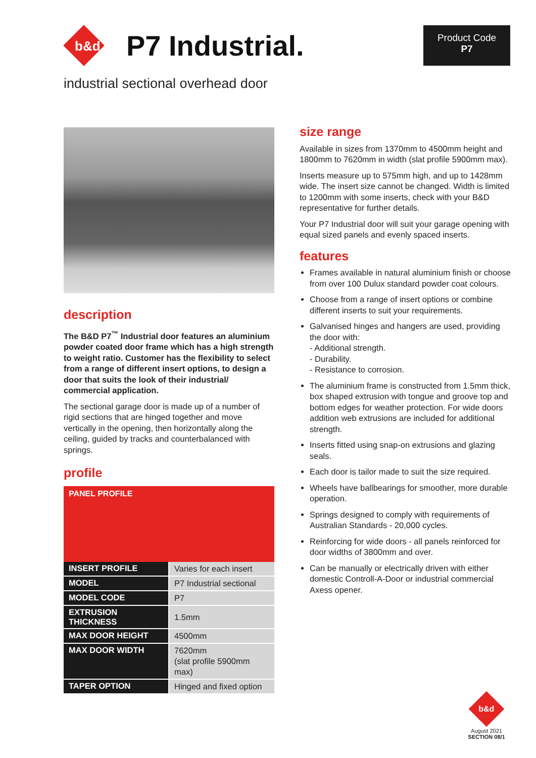b&d P7 Industrial.
Product Code
P7
industrial sectional overhead door
description
The B&D P7<sup>™</sup> Industrial door features an aluminium powder coated door frame which has a high strength to weight ratio. Customer has the flexibility to select from a range of different insert options, to design a door that suits the look of their industrial/ commercial application.
The sectional garage door is made up of a number of rigid sections that are hinged together and move vertically in the opening, then horizontally along the ceiling, guided by tracks and counterbalanced with springs.
profile
PANEL PROFILE
| INSERT PROFILE | Varies for each insert |
| MODEL | P7 Industrial sectional |
| MODEL CODE | P7 |
| EXTRUSION THICKNESS | 1.5mm |
| MAX DOOR HEIGHT | 4500mm |
| MAX DOOR WIDTH | 7620mm (slat profile 5900mm max) |
| TAPER OPTION | Hinged and fixed option |
size range
Available in sizes from 1370mm to 4500mm height and 1800mm to 7620mm in width (slat profile 5900mm max).
Inserts measure up to 575mm high, and up to 1428mm wide. The insert size cannot be changed. Width is limited to 1200mm with some inserts, check with your B&D representative for further details.
Your P7 Industrial door will suit your garage opening with equal sized panels and evenly spaced inserts.
features
Frames available in natural aluminium finish or choose from over 100 Dulux standard powder coat colours.
Choose from a range of insert options or combine different inserts to suit your requirements.
Galvanised hinges and hangers are used, providing the door with:
- Additional strength.
- Durability.
- Resistance to corrosion.
The aluminium frame is constructed from 1.5mm thick, box shaped extrusion with tongue and groove top and bottom edges for weather protection. For wide doors addition web extrusions are included for additional strength.
Inserts fitted using snap-on extrusions and glazing seals.
Each door is tailor made to suit the size required.
Wheels have ballbearings for smoother, more durable operation.
Springs designed to comply with requirements of Australian Standards - 20,000 cycles.
Reinforcing for wide doors - all panels reinforced for door widths of 3800mm and over.
Can be manually or electrically driven with either domestic Controll-A-Door or industrial commercial Axess opener.
b&d
August 2021
SECTION 08/1